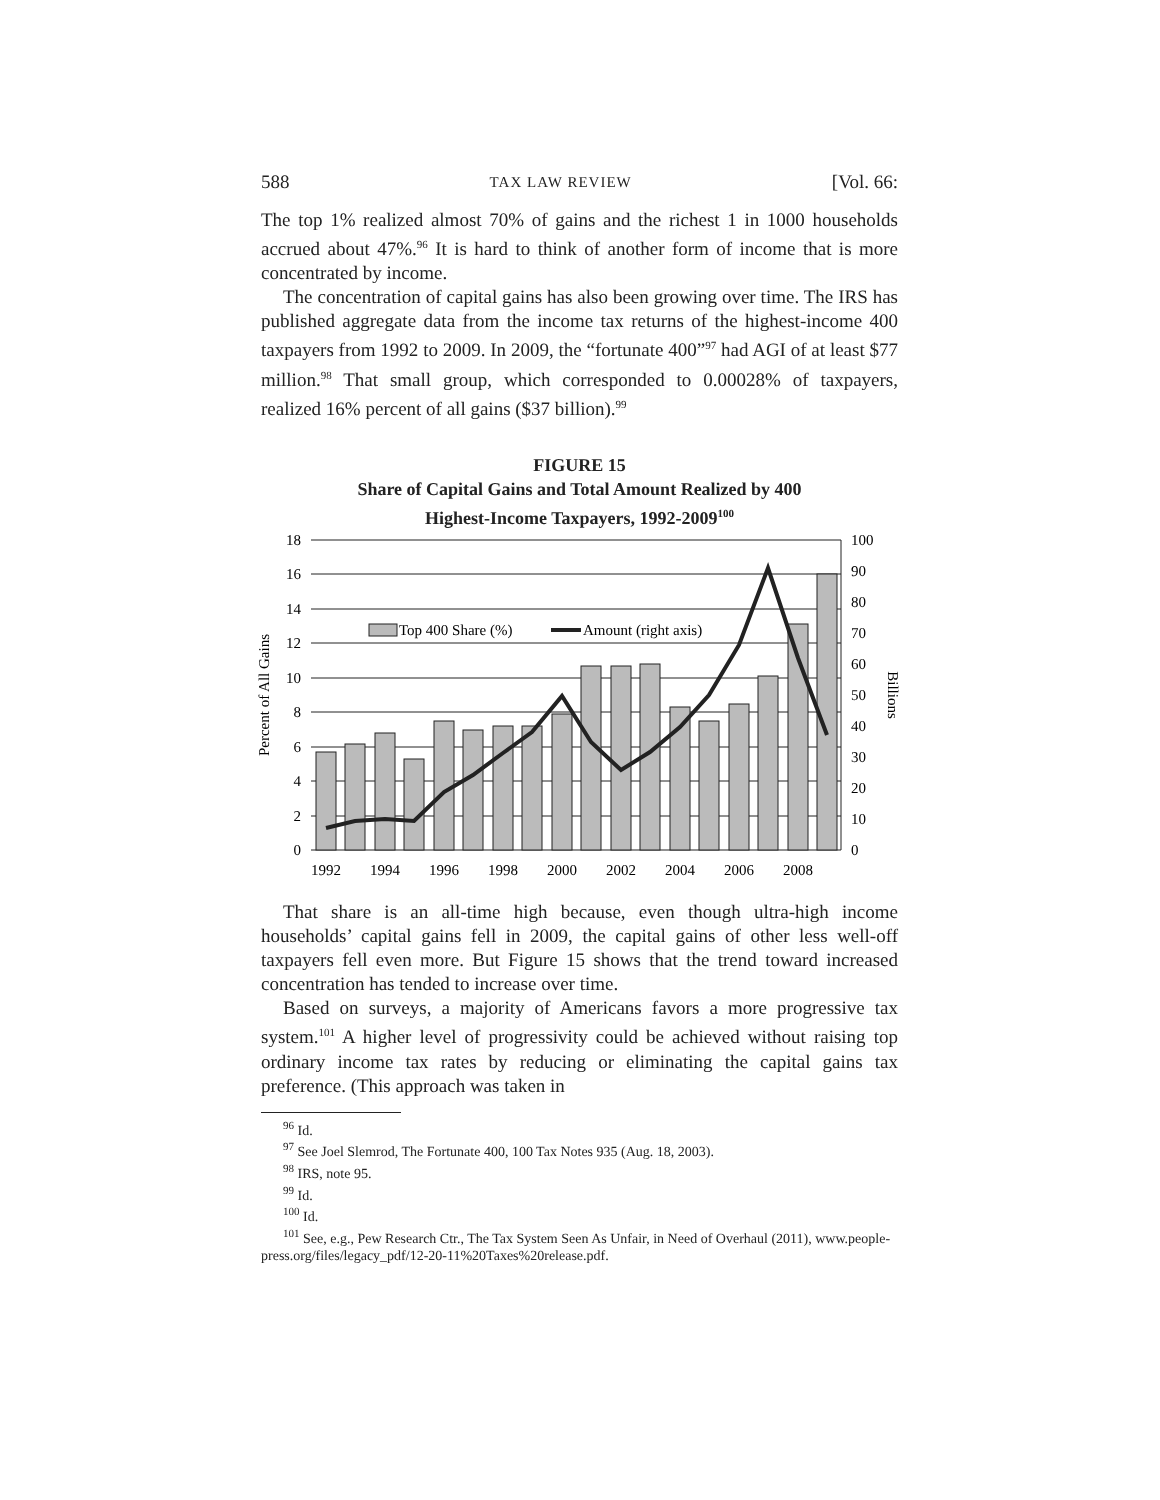588 TAX LAW REVIEW [Vol. 66:
The top 1% realized almost 70% of gains and the richest 1 in 1000 households accrued about 47%.<sup>96</sup> It is hard to think of another form of income that is more concentrated by income.
The concentration of capital gains has also been growing over time. The IRS has published aggregate data from the income tax returns of the highest-income 400 taxpayers from 1992 to 2009. In 2009, the “fortunate 400”<sup>97</sup> had AGI of at least $77 million.<sup>98</sup> That small group, which corresponded to 0.00028% of taxpayers, realized 16% percent of all gains ($37 billion).<sup>99</sup>
FIGURE 15
Share of Capital Gains and Total Amount Realized by 400
Highest-Income Taxpayers, 1992-2009<sup>100</sup>
Top 400 Share (%)
Amount (right axis)
18
16
14
12
10
8
6
4
2
0
100
90
80
70
60
50
40
30
20
10
0
1992
1994
1996
1998
2000
2002
2004
2006
2008
Percent of All Gains
Billions
That share is an all-time high because, even though ultra-high income households’ capital gains fell in 2009, the capital gains of other less well-off taxpayers fell even more. But Figure 15 shows that the trend toward increased concentration has tended to increase over time.
Based on surveys, a majority of Americans favors a more progressive tax system.<sup>101</sup> A higher level of progressivity could be achieved without raising top ordinary income tax rates by reducing or eliminating the capital gains tax preference. (This approach was taken in
<sup>96</sup> Id.
<sup>97</sup> See Joel Slemrod, The Fortunate 400, 100 Tax Notes 935 (Aug. 18, 2003).
<sup>98</sup> IRS, note 95.
<sup>99</sup> Id.
<sup>100</sup> Id.
<sup>101</sup> See, e.g., Pew Research Ctr., The Tax System Seen As Unfair, in Need of Overhaul (2011), www.people-press.org/files/legacy_pdf/12-20-11%20Taxes%20release.pdf.